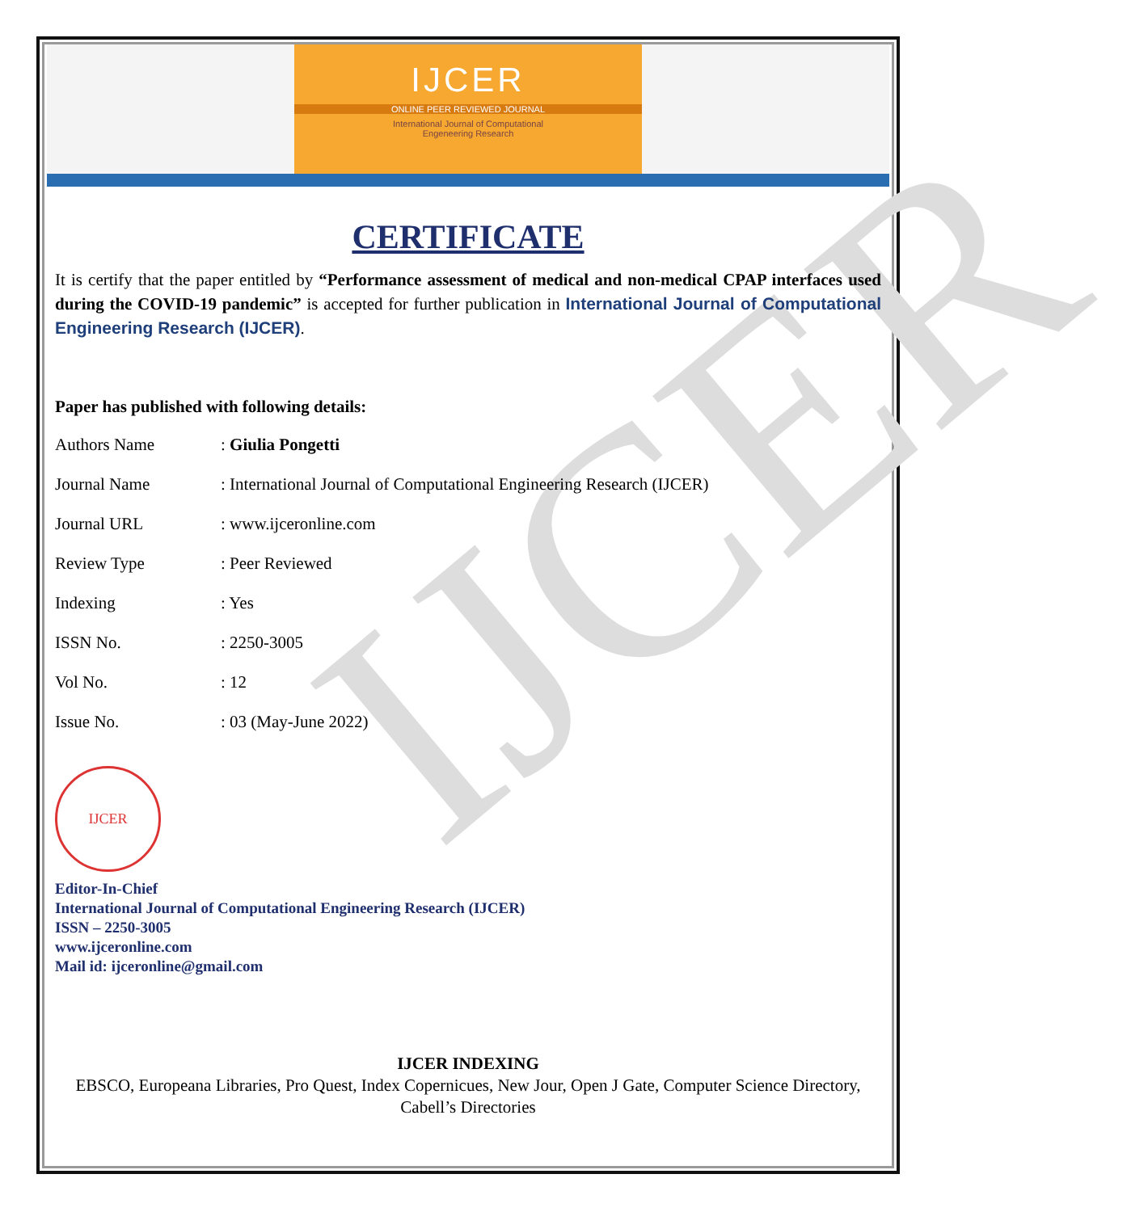IJCER
IJCER
ONLINE PEER REVIEWED JOURNAL
International Journal of Computational
Engeneering Research
CERTIFICATE
It is certify that the paper entitled by “Performance assessment of medical and non-medical CPAP interfaces used during the COVID-19 pandemic” is accepted for further publication in International Journal of Computational Engineering Research (IJCER).
Paper has published with following details:
| Authors Name | : Giulia Pongetti |
| Journal Name | : International Journal of Computational Engineering Research (IJCER) |
| Journal URL | : www.ijceronline.com |
| Review Type | : Peer Reviewed |
| Indexing | : Yes |
| ISSN No. | : 2250-3005 |
| Vol No. | : 12 |
| Issue No. | : 03 (May-June 2022) |
IJCER
Editor-In-Chief
International Journal of Computational Engineering Research (IJCER)
ISSN – 2250-3005
www.ijceronline.com
Mail id: ijceronline@gmail.com
IJCER INDEXING
EBSCO, Europeana Libraries, Pro Quest, Index Copernicues, New Jour, Open J Gate, Computer Science Directory, Cabell’s Directories